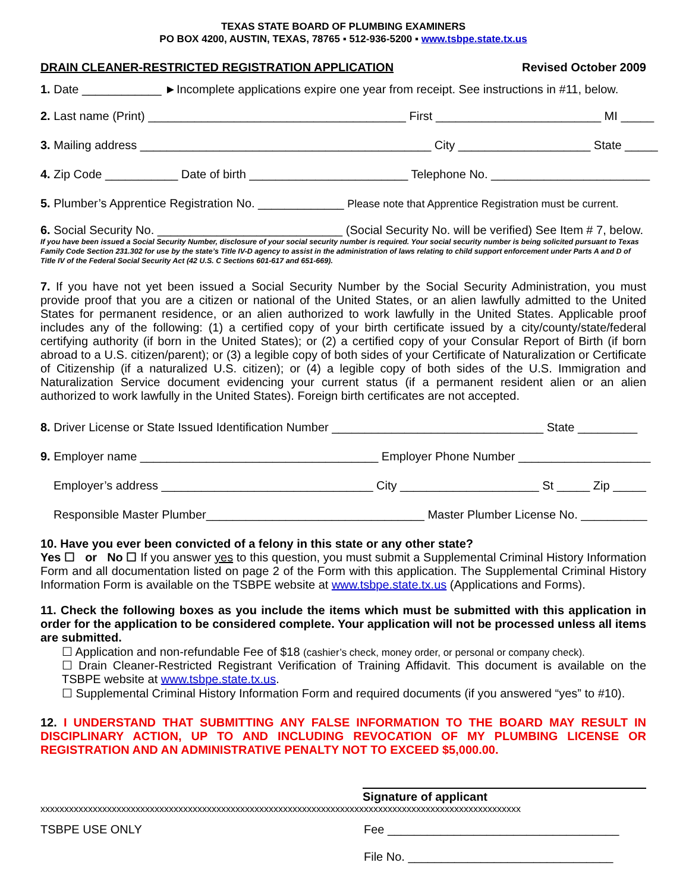TEXAS STATE BOARD OF PLUMBING EXAMINERS
PO BOX 4200, AUSTIN, TEXAS, 78765 ▪ 512-936-5200 ▪ www.tsbpe.state.tx.us
DRAIN CLEANER-RESTRICTED REGISTRATION APPLICATION Revised October 2009
1. Date ____________ ►Incomplete applications expire one year from receipt. See instructions in #11, below.
2. Last name (Print) _______________________________________ First _________________________ MI _____
3. Mailing address ____________________________________________ City ____________________ State _____
4. Zip Code ___________ Date of birth ________________________ Telephone No. ________________________
5. Plumber’s Apprentice Registration No. _____________ Please note that Apprentice Registration must be current.
6. Social Security No. ____________________________ (Social Security No. will be verified) See Item # 7, below.
If you have been issued a Social Security Number, disclosure of your social security number is required. Your social security number is being solicited pursuant to Texas Family Code Section 231.302 for use by the state’s Title IV-D agency to assist in the administration of laws relating to child support enforcement under Parts A and D of Title IV of the Federal Social Security Act (42 U.S. C Sections 601-617 and 651-669).
7. If you have not yet been issued a Social Security Number by the Social Security Administration, you must provide proof that you are a citizen or national of the United States, or an alien lawfully admitted to the United States for permanent residence, or an alien authorized to work lawfully in the United States. Applicable proof includes any of the following: (1) a certified copy of your birth certificate issued by a city/county/state/federal certifying authority (if born in the United States); or (2) a certified copy of your Consular Report of Birth (if born abroad to a U.S. citizen/parent); or (3) a legible copy of both sides of your Certificate of Naturalization or Certificate of Citizenship (if a naturalized U.S. citizen); or (4) a legible copy of both sides of the U.S. Immigration and Naturalization Service document evidencing your current status (if a permanent resident alien or an alien authorized to work lawfully in the United States). Foreign birth certificates are not accepted.
8. Driver License or State Issued Identification Number ________________________________ State _________
9. Employer name ____________________________________ Employer Phone Number ____________________
Employer’s address ________________________________ City _____________________ St _____ Zip _____
Responsible Master Plumber_________________________________ Master Plumber License No. __________
10. Have you ever been convicted of a felony in this state or any other state?
Yes ☐ or No ☐ If you answer yes to this question, you must submit a Supplemental Criminal History Information Form and all documentation listed on page 2 of the Form with this application. The Supplemental Criminal History Information Form is available on the TSBPE website at www.tsbpe.state.tx.us (Applications and Forms).
11. Check the following boxes as you include the items which must be submitted with this application in order for the application to be considered complete. Your application will not be processed unless all items are submitted.
☐ Application and non-refundable Fee of $18 (cashier’s check, money order, or personal or company check).
☐ Drain Cleaner-Restricted Registrant Verification of Training Affidavit. This document is available on the TSBPE website at www.tsbpe.state.tx.us.
☐ Supplemental Criminal History Information Form and required documents (if you answered “yes” to #10).
12. I UNDERSTAND THAT SUBMITTING ANY FALSE INFORMATION TO THE BOARD MAY RESULT IN DISCIPLINARY ACTION, UP TO AND INCLUDING REVOCATION OF MY PLUMBING LICENSE OR REGISTRATION AND AN ADMINISTRATIVE PENALTY NOT TO EXCEED $5,000.00.
Signature of applicant
xxxxxxxxxxxxxxxxxxxxxxxxxxxxxxxxxxxxxxxxxxxxxxxxxxxxxxxxxxxxxxxxxxxxxxxxxxxxxxxxxxxxxxxxxxxxxxxxxxxxx
TSBPE USE ONLY Fee ___________________________________
File No. _______________________________